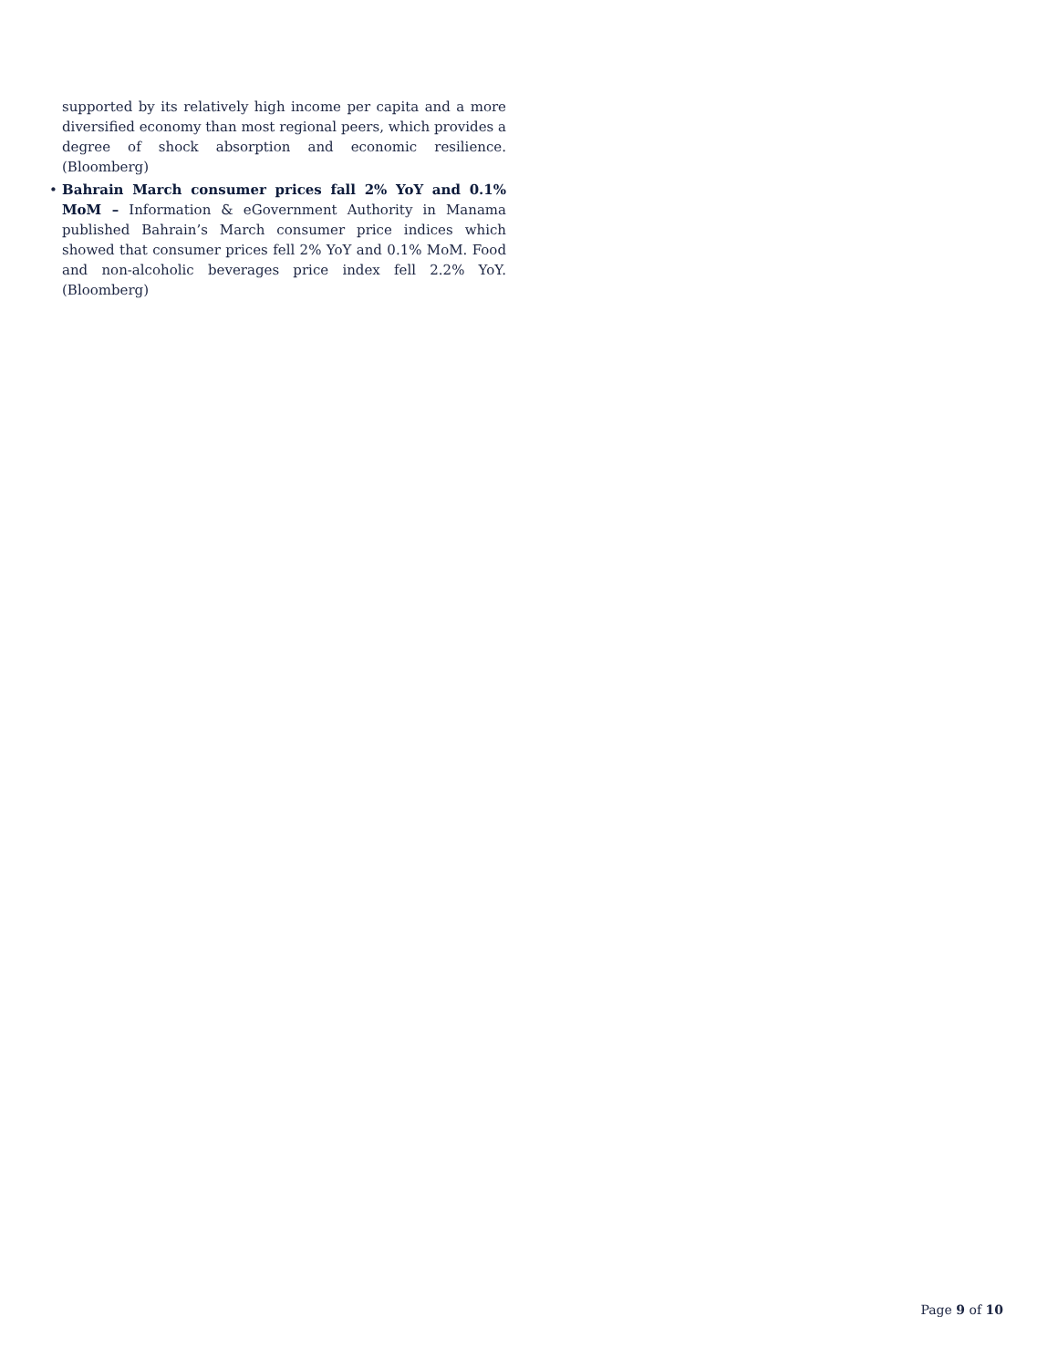supported by its relatively high income per capita and a more diversified economy than most regional peers, which provides a degree of shock absorption and economic resilience. (Bloomberg)
• Bahrain March consumer prices fall 2% YoY and 0.1% MoM – Information & eGovernment Authority in Manama published Bahrain’s March consumer price indices which showed that consumer prices fell 2% YoY and 0.1% MoM. Food and non-alcoholic beverages price index fell 2.2% YoY. (Bloomberg)
Page 9 of 10